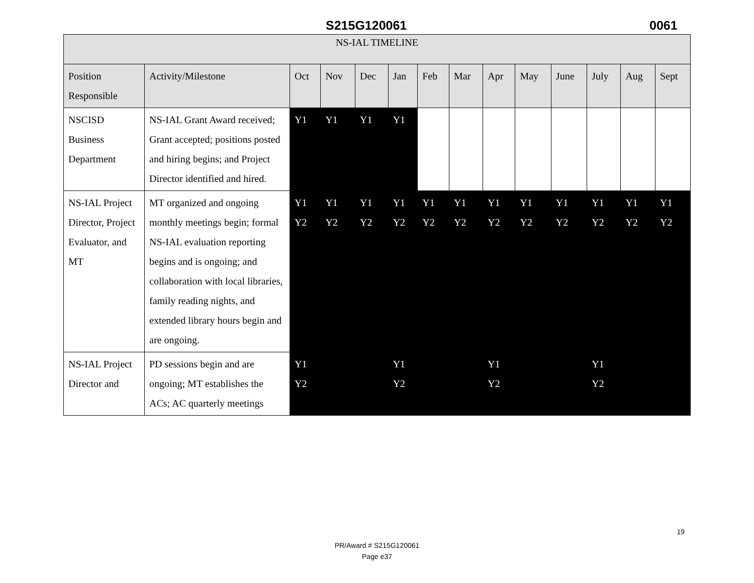S215G120061 0061
| NS-IAL TIMELINE | | | | | | | | | | | | | |
| --- | --- | --- | --- | --- | --- | --- | --- | --- | --- | --- | --- | --- | --- |
| Position Responsible | Activity/Milestone | Oct | Nov | Dec | Jan | Feb | Mar | Apr | May | June | July | Aug | Sept |
| NSCISD Business Department | NS-IAL Grant Award received; Grant accepted; positions posted and hiring begins; and Project Director identified and hired. | Y1 | Y1 | Y1 | Y1 | | | | | | | | |
| NS-IAL Project Director, Project Evaluator, and MT | MT organized and ongoing monthly meetings begin; formal NS-IAL evaluation reporting begins and is ongoing; and collaboration with local libraries, family reading nights, and extended library hours begin and are ongoing. | Y1 Y2 | Y1 Y2 | Y1 Y2 | Y1 Y2 | Y1 Y2 | Y1 Y2 | Y1 Y2 | Y1 Y2 | Y1 Y2 | Y1 Y2 | Y1 Y2 | Y1 Y2 |
| NS-IAL Project Director and | PD sessions begin and are ongoing; MT establishes the ACs; AC quarterly meetings | Y1 Y2 | | | Y1 Y2 | | | Y1 Y2 | | | Y1 Y2 | | |
19
PR/Award # S215G120061
Page e37